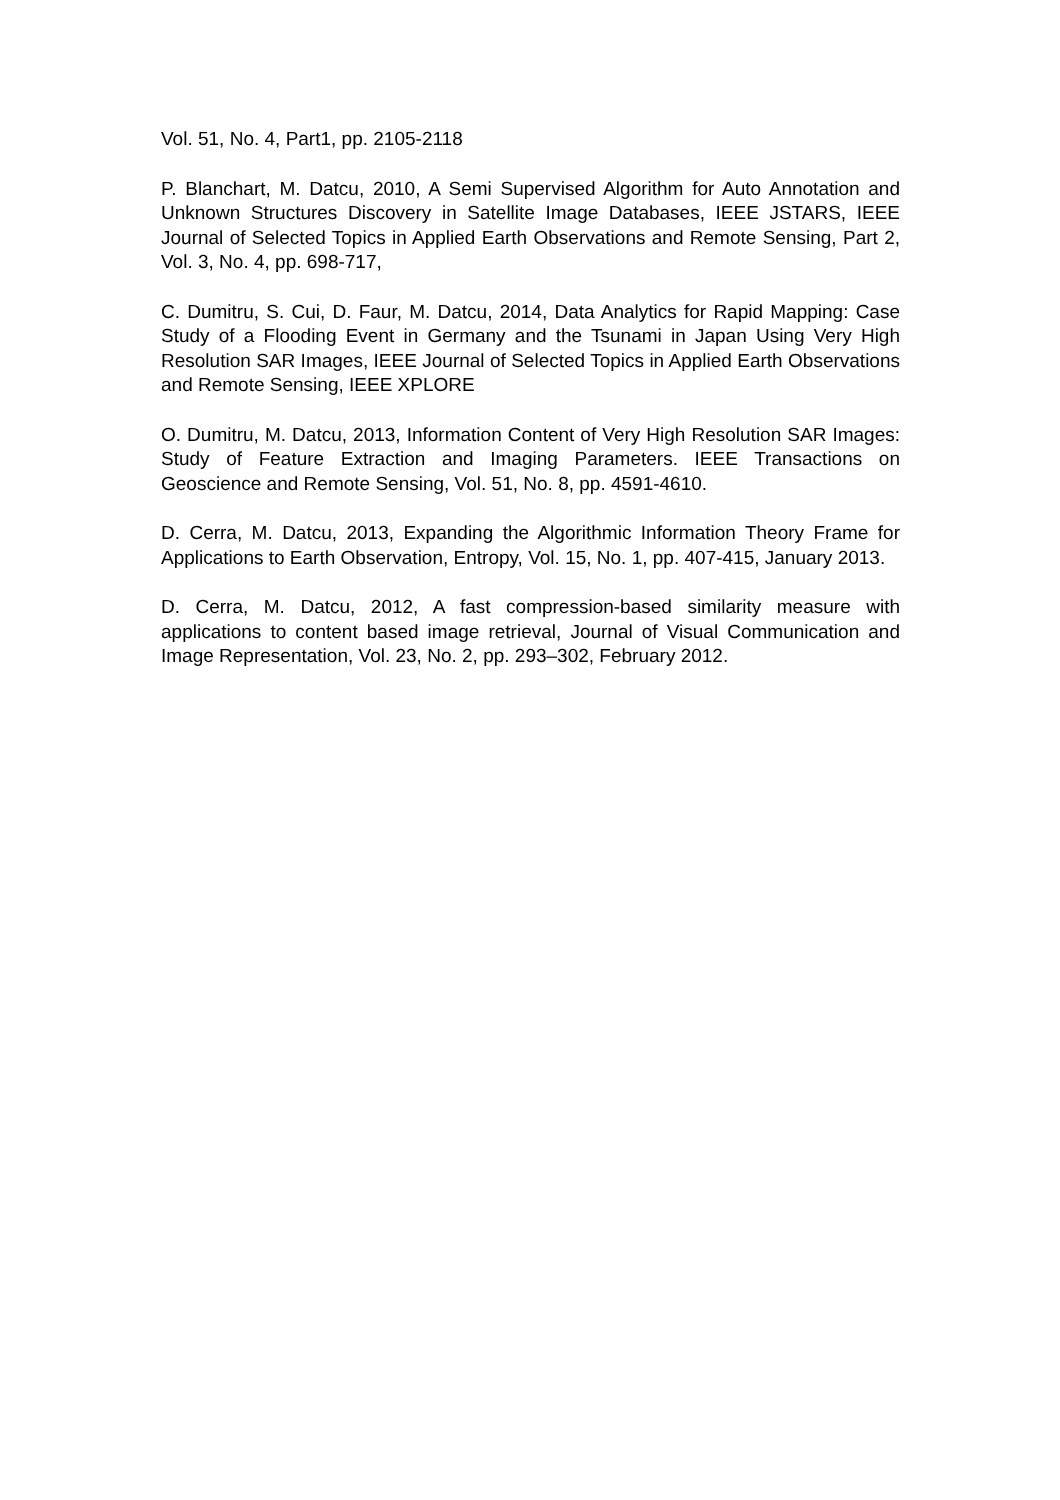Vol. 51, No. 4, Part1, pp. 2105-2118
P. Blanchart, M. Datcu, 2010, A Semi Supervised Algorithm for Auto Annotation and Unknown Structures Discovery in Satellite Image Databases, IEEE JSTARS, IEEE Journal of Selected Topics in Applied Earth Observations and Remote Sensing, Part 2, Vol. 3, No. 4, pp. 698-717,
C. Dumitru, S. Cui, D. Faur, M. Datcu, 2014, Data Analytics for Rapid Mapping: Case Study of a Flooding Event in Germany and the Tsunami in Japan Using Very High Resolution SAR Images, IEEE Journal of Selected Topics in Applied Earth Observations and Remote Sensing, IEEE XPLORE
O. Dumitru, M. Datcu, 2013, Information Content of Very High Resolution SAR Images: Study of Feature Extraction and Imaging Parameters. IEEE Transactions on Geoscience and Remote Sensing, Vol. 51, No. 8, pp. 4591-4610.
D. Cerra, M. Datcu, 2013, Expanding the Algorithmic Information Theory Frame for Applications to Earth Observation, Entropy, Vol. 15, No. 1, pp. 407-415, January 2013.
D. Cerra, M. Datcu, 2012, A fast compression-based similarity measure with applications to content based image retrieval, Journal of Visual Communication and Image Representation, Vol. 23, No. 2, pp. 293–302, February 2012.